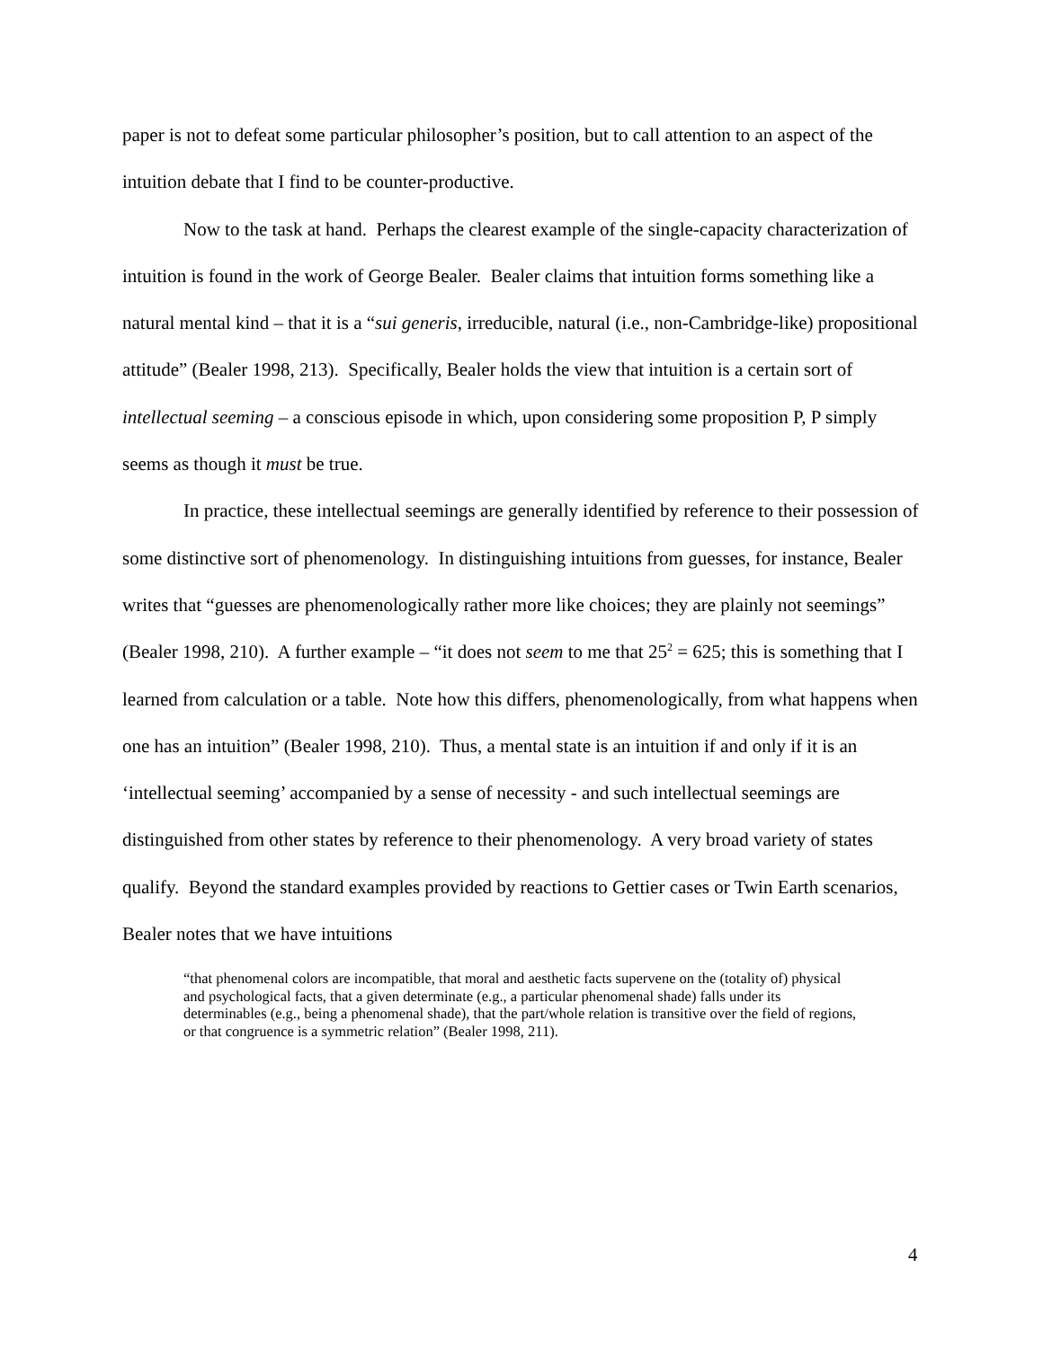paper is not to defeat some particular philosopher’s position, but to call attention to an aspect of the intuition debate that I find to be counter-productive.
Now to the task at hand. Perhaps the clearest example of the single-capacity characterization of intuition is found in the work of George Bealer. Bealer claims that intuition forms something like a natural mental kind – that it is a “sui generis, irreducible, natural (i.e., non-Cambridge-like) propositional attitude” (Bealer 1998, 213). Specifically, Bealer holds the view that intuition is a certain sort of intellectual seeming – a conscious episode in which, upon considering some proposition P, P simply seems as though it must be true.
In practice, these intellectual seemings are generally identified by reference to their possession of some distinctive sort of phenomenology. In distinguishing intuitions from guesses, for instance, Bealer writes that “guesses are phenomenologically rather more like choices; they are plainly not seemings” (Bealer 1998, 210). A further example – “it does not seem to me that 25<sup>2</sup> = 625; this is something that I learned from calculation or a table. Note how this differs, phenomenologically, from what happens when one has an intuition” (Bealer 1998, 210). Thus, a mental state is an intuition if and only if it is an ‘intellectual seeming’ accompanied by a sense of necessity - and such intellectual seemings are distinguished from other states by reference to their phenomenology. A very broad variety of states qualify. Beyond the standard examples provided by reactions to Gettier cases or Twin Earth scenarios, Bealer notes that we have intuitions
“that phenomenal colors are incompatible, that moral and aesthetic facts supervene on the (totality of) physical and psychological facts, that a given determinate (e.g., a particular phenomenal shade) falls under its determinables (e.g., being a phenomenal shade), that the part/whole relation is transitive over the field of regions, or that congruence is a symmetric relation” (Bealer 1998, 211).
4